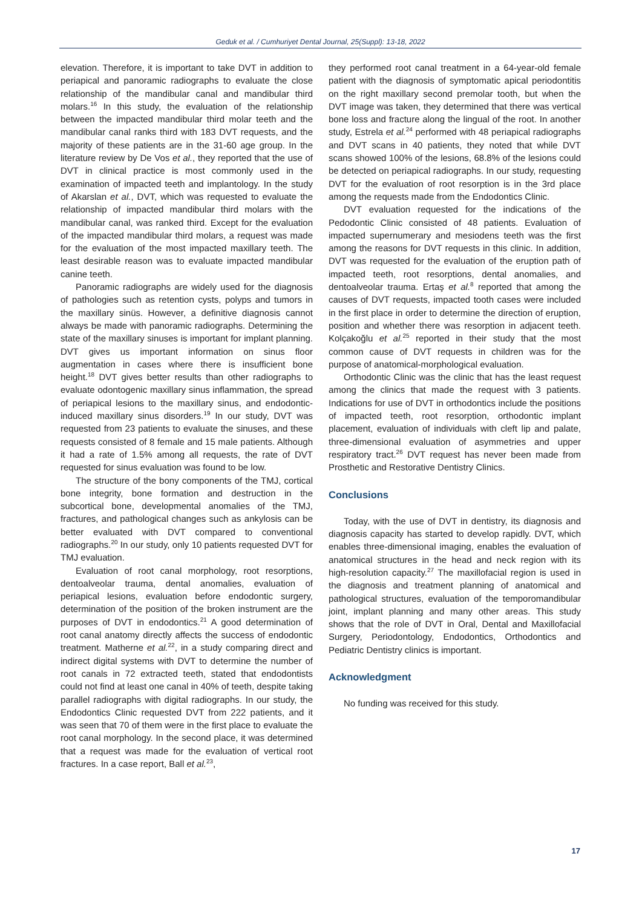Geduk et al. / Cumhuriyet Dental Journal, 25(Suppl): 13-18, 2022
elevation. Therefore, it is important to take DVT in addition to periapical and panoramic radiographs to evaluate the close relationship of the mandibular canal and mandibular third molars.<sup>16</sup> In this study, the evaluation of the relationship between the impacted mandibular third molar teeth and the mandibular canal ranks third with 183 DVT requests, and the majority of these patients are in the 31-60 age group. In the literature review by De Vos et al., they reported that the use of DVT in clinical practice is most commonly used in the examination of impacted teeth and implantology. In the study of Akarslan et al., DVT, which was requested to evaluate the relationship of impacted mandibular third molars with the mandibular canal, was ranked third. Except for the evaluation of the impacted mandibular third molars, a request was made for the evaluation of the most impacted maxillary teeth. The least desirable reason was to evaluate impacted mandibular canine teeth.
Panoramic radiographs are widely used for the diagnosis of pathologies such as retention cysts, polyps and tumors in the maxillary sinüs. However, a definitive diagnosis cannot always be made with panoramic radiographs. Determining the state of the maxillary sinuses is important for implant planning. DVT gives us important information on sinus floor augmentation in cases where there is insufficient bone height.<sup>18</sup> DVT gives better results than other radiographs to evaluate odontogenic maxillary sinus inflammation, the spread of periapical lesions to the maxillary sinus, and endodontic-induced maxillary sinus disorders.<sup>19</sup> In our study, DVT was requested from 23 patients to evaluate the sinuses, and these requests consisted of 8 female and 15 male patients. Although it had a rate of 1.5% among all requests, the rate of DVT requested for sinus evaluation was found to be low.
The structure of the bony components of the TMJ, cortical bone integrity, bone formation and destruction in the subcortical bone, developmental anomalies of the TMJ, fractures, and pathological changes such as ankylosis can be better evaluated with DVT compared to conventional radiographs.<sup>20</sup> In our study, only 10 patients requested DVT for TMJ evaluation.
Evaluation of root canal morphology, root resorptions, dentoalveolar trauma, dental anomalies, evaluation of periapical lesions, evaluation before endodontic surgery, determination of the position of the broken instrument are the purposes of DVT in endodontics.<sup>21</sup> A good determination of root canal anatomy directly affects the success of endodontic treatment. Matherne et al.<sup>22</sup>, in a study comparing direct and indirect digital systems with DVT to determine the number of root canals in 72 extracted teeth, stated that endodontists could not find at least one canal in 40% of teeth, despite taking parallel radiographs with digital radiographs. In our study, the Endodontics Clinic requested DVT from 222 patients, and it was seen that 70 of them were in the first place to evaluate the root canal morphology. In the second place, it was determined that a request was made for the evaluation of vertical root fractures. In a case report, Ball et al.<sup>23</sup>,
they performed root canal treatment in a 64-year-old female patient with the diagnosis of symptomatic apical periodontitis on the right maxillary second premolar tooth, but when the DVT image was taken, they determined that there was vertical bone loss and fracture along the lingual of the root. In another study, Estrela et al.<sup>24</sup> performed with 48 periapical radiographs and DVT scans in 40 patients, they noted that while DVT scans showed 100% of the lesions, 68.8% of the lesions could be detected on periapical radiographs. In our study, requesting DVT for the evaluation of root resorption is in the 3rd place among the requests made from the Endodontics Clinic.
DVT evaluation requested for the indications of the Pedodontic Clinic consisted of 48 patients. Evaluation of impacted supernumerary and mesiodens teeth was the first among the reasons for DVT requests in this clinic. In addition, DVT was requested for the evaluation of the eruption path of impacted teeth, root resorptions, dental anomalies, and dentoalveolar trauma. Ertaş et al.<sup>8</sup> reported that among the causes of DVT requests, impacted tooth cases were included in the first place in order to determine the direction of eruption, position and whether there was resorption in adjacent teeth. Kolçakoğlu et al.<sup>25</sup> reported in their study that the most common cause of DVT requests in children was for the purpose of anatomical-morphological evaluation.
Orthodontic Clinic was the clinic that has the least request among the clinics that made the request with 3 patients. Indications for use of DVT in orthodontics include the positions of impacted teeth, root resorption, orthodontic implant placement, evaluation of individuals with cleft lip and palate, three-dimensional evaluation of asymmetries and upper respiratory tract.<sup>26</sup> DVT request has never been made from Prosthetic and Restorative Dentistry Clinics.
Conclusions
Today, with the use of DVT in dentistry, its diagnosis and diagnosis capacity has started to develop rapidly. DVT, which enables three-dimensional imaging, enables the evaluation of anatomical structures in the head and neck region with its high-resolution capacity.<sup>27</sup> The maxillofacial region is used in the diagnosis and treatment planning of anatomical and pathological structures, evaluation of the temporomandibular joint, implant planning and many other areas. This study shows that the role of DVT in Oral, Dental and Maxillofacial Surgery, Periodontology, Endodontics, Orthodontics and Pediatric Dentistry clinics is important.
Acknowledgment
No funding was received for this study.
17